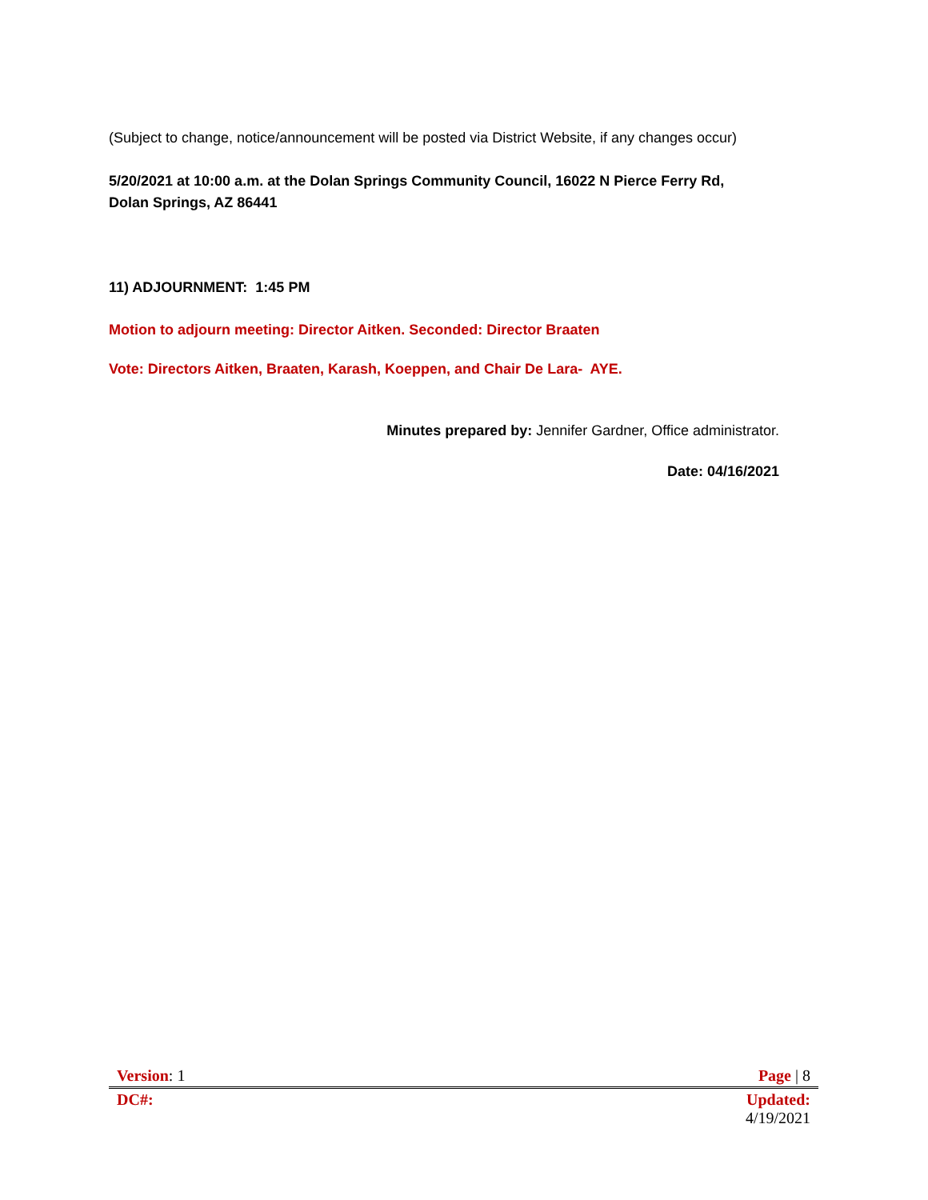(Subject to change, notice/announcement will be posted via District Website, if any changes occur)
5/20/2021 at 10:00 a.m. at the Dolan Springs Community Council, 16022 N Pierce Ferry Rd,
Dolan Springs, AZ 86441
11) ADJOURNMENT: 1:45 PM
Motion to adjourn meeting: Director Aitken. Seconded: Director Braaten
Vote: Directors Aitken, Braaten, Karash, Koeppen, and Chair De Lara- AYE.
Minutes prepared by: Jennifer Gardner, Office administrator.
Date: 04/16/2021
Version: 1 Page | 8
DC#: Updated:
4/19/2021